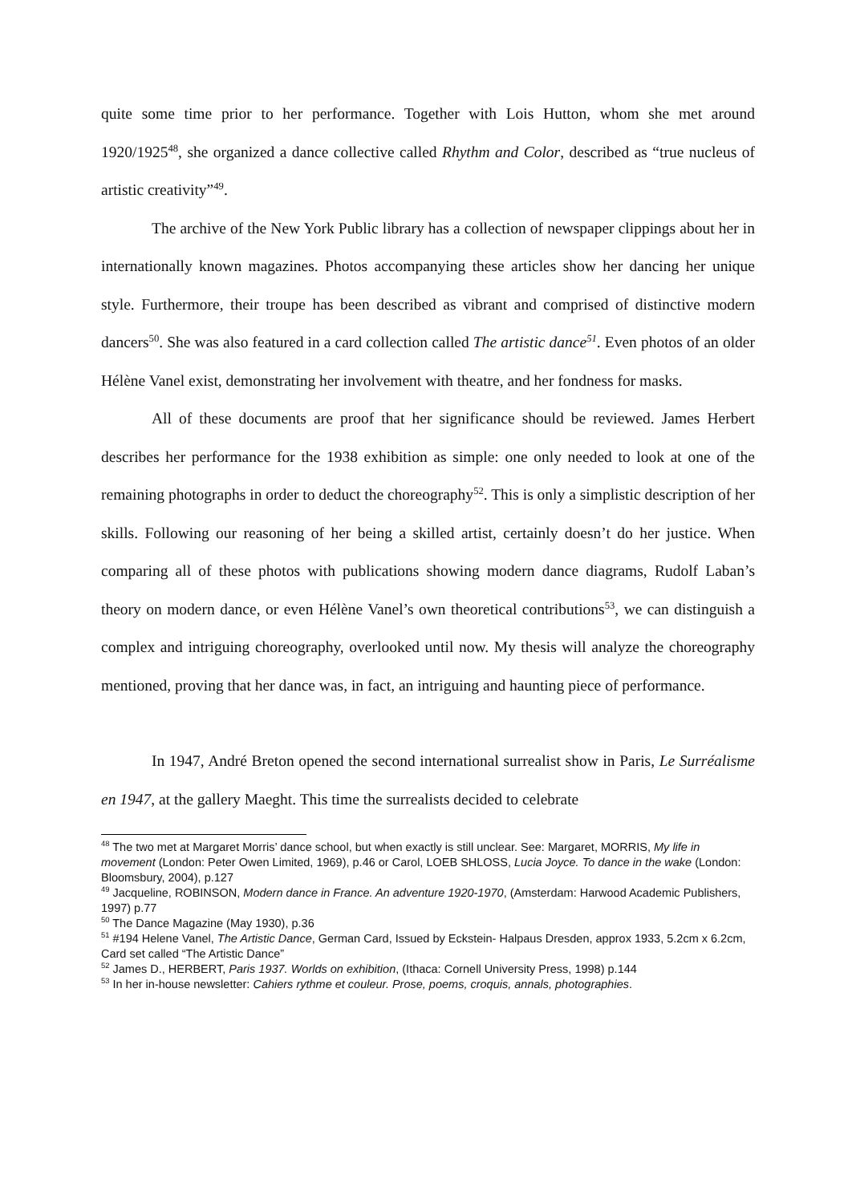quite some time prior to her performance. Together with Lois Hutton, whom she met around 1920/1925<sup>48</sup>, she organized a dance collective called Rhythm and Color, described as “true nucleus of artistic creativity”<sup>49</sup>.
The archive of the New York Public library has a collection of newspaper clippings about her in internationally known magazines. Photos accompanying these articles show her dancing her unique style. Furthermore, their troupe has been described as vibrant and comprised of distinctive modern dancers<sup>50</sup>. She was also featured in a card collection called The artistic dance<sup>51</sup>. Even photos of an older Hélène Vanel exist, demonstrating her involvement with theatre, and her fondness for masks.
All of these documents are proof that her significance should be reviewed. James Herbert describes her performance for the 1938 exhibition as simple: one only needed to look at one of the remaining photographs in order to deduct the choreography<sup>52</sup>. This is only a simplistic description of her skills. Following our reasoning of her being a skilled artist, certainly doesn’t do her justice. When comparing all of these photos with publications showing modern dance diagrams, Rudolf Laban’s theory on modern dance, or even Hélène Vanel’s own theoretical contributions<sup>53</sup>, we can distinguish a complex and intriguing choreography, overlooked until now. My thesis will analyze the choreography mentioned, proving that her dance was, in fact, an intriguing and haunting piece of performance.
In 1947, André Breton opened the second international surrealist show in Paris, Le Surréalisme en 1947, at the gallery Maeght. This time the surrealists decided to celebrate
<sup>48</sup> The two met at Margaret Morris’ dance school, but when exactly is still unclear. See: Margaret, MORRIS, My life in movement (London: Peter Owen Limited, 1969), p.46 or Carol, LOEB SHLOSS, Lucia Joyce. To dance in the wake (London: Bloomsbury, 2004), p.127
<sup>49</sup> Jacqueline, ROBINSON, Modern dance in France. An adventure 1920-1970, (Amsterdam: Harwood Academic Publishers, 1997) p.77
<sup>50</sup> The Dance Magazine (May 1930), p.36
<sup>51</sup> #194 Helene Vanel, The Artistic Dance, German Card, Issued by Eckstein- Halpaus Dresden, approx 1933, 5.2cm x 6.2cm, Card set called “The Artistic Dance”
<sup>52</sup> James D., HERBERT, Paris 1937. Worlds on exhibition, (Ithaca: Cornell University Press, 1998) p.144
<sup>53</sup> In her in-house newsletter: Cahiers rythme et couleur. Prose, poems, croquis, annals, photographies.